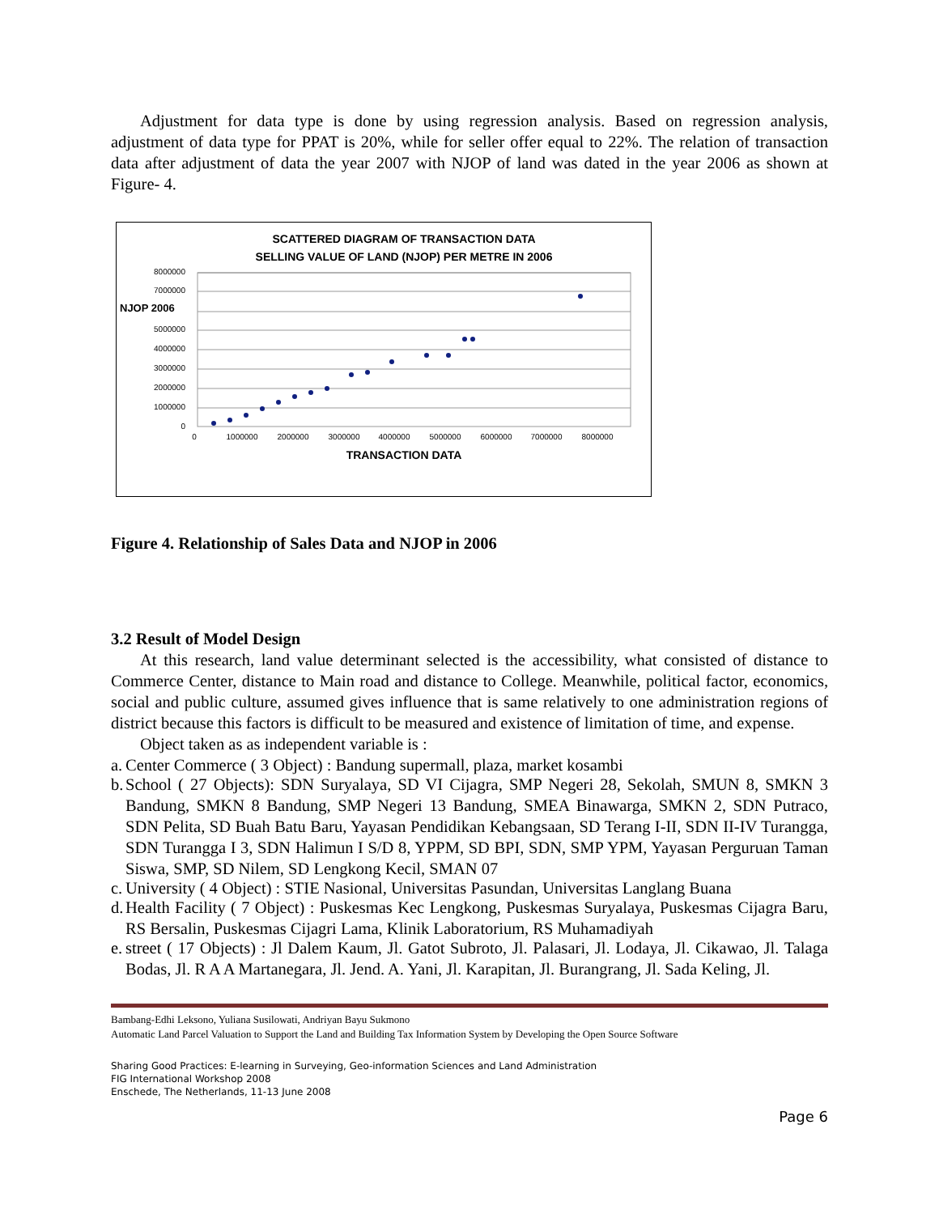Adjustment for data type is done by using regression analysis. Based on regression analysis, adjustment of data type for PPAT is 20%, while for seller offer equal to 22%. The relation of transaction data after adjustment of data the year 2007 with NJOP of land was dated in the year 2006 as shown at Figure- 4.
SCATTERED DIAGRAM OF TRANSACTION DATA
SELLING VALUE OF LAND (NJOP) PER METRE IN 2006
8000000
7000000
5000000
4000000
3000000
2000000
1000000
0
NJOP 2006
0
1000000
2000000
3000000
4000000
5000000
6000000
7000000
8000000
TRANSACTION DATA
Figure 4. Relationship of Sales Data and NJOP in 2006
3.2 Result of Model Design
At this research, land value determinant selected is the accessibility, what consisted of distance to Commerce Center, distance to Main road and distance to College. Meanwhile, political factor, economics, social and public culture, assumed gives influence that is same relatively to one administration regions of district because this factors is difficult to be measured and existence of limitation of time, and expense.
Object taken as as independent variable is :
a. Center Commerce ( 3 Object) : Bandung supermall, plaza, market kosambi
b. School ( 27 Objects): SDN Suryalaya, SD VI Cijagra, SMP Negeri 28, Sekolah, SMUN 8, SMKN 3 Bandung, SMKN 8 Bandung, SMP Negeri 13 Bandung, SMEA Binawarga, SMKN 2, SDN Putraco, SDN Pelita, SD Buah Batu Baru, Yayasan Pendidikan Kebangsaan, SD Terang I-II, SDN II-IV Turangga, SDN Turangga I 3, SDN Halimun I S/D 8, YPPM, SD BPI, SDN, SMP YPM, Yayasan Perguruan Taman Siswa, SMP, SD Nilem, SD Lengkong Kecil, SMAN 07
c. University ( 4 Object) : STIE Nasional, Universitas Pasundan, Universitas Langlang Buana
d. Health Facility ( 7 Object) : Puskesmas Kec Lengkong, Puskesmas Suryalaya, Puskesmas Cijagra Baru, RS Bersalin, Puskesmas Cijagri Lama, Klinik Laboratorium, RS Muhamadiyah
e. street ( 17 Objects) : Jl Dalem Kaum, Jl. Gatot Subroto, Jl. Palasari, Jl. Lodaya, Jl. Cikawao, Jl. Talaga Bodas, Jl. R A A Martanegara, Jl. Jend. A. Yani, Jl. Karapitan, Jl. Burangrang, Jl. Sada Keling, Jl.
Bambang-Edhi Leksono, Yuliana Susilowati, Andriyan Bayu Sukmono
Automatic Land Parcel Valuation to Support the Land and Building Tax Information System by Developing the Open Source Software
Sharing Good Practices: E-learning in Surveying, Geo-information Sciences and Land Administration
FIG International Workshop 2008
Enschede, The Netherlands, 11-13 June 2008
Page 6